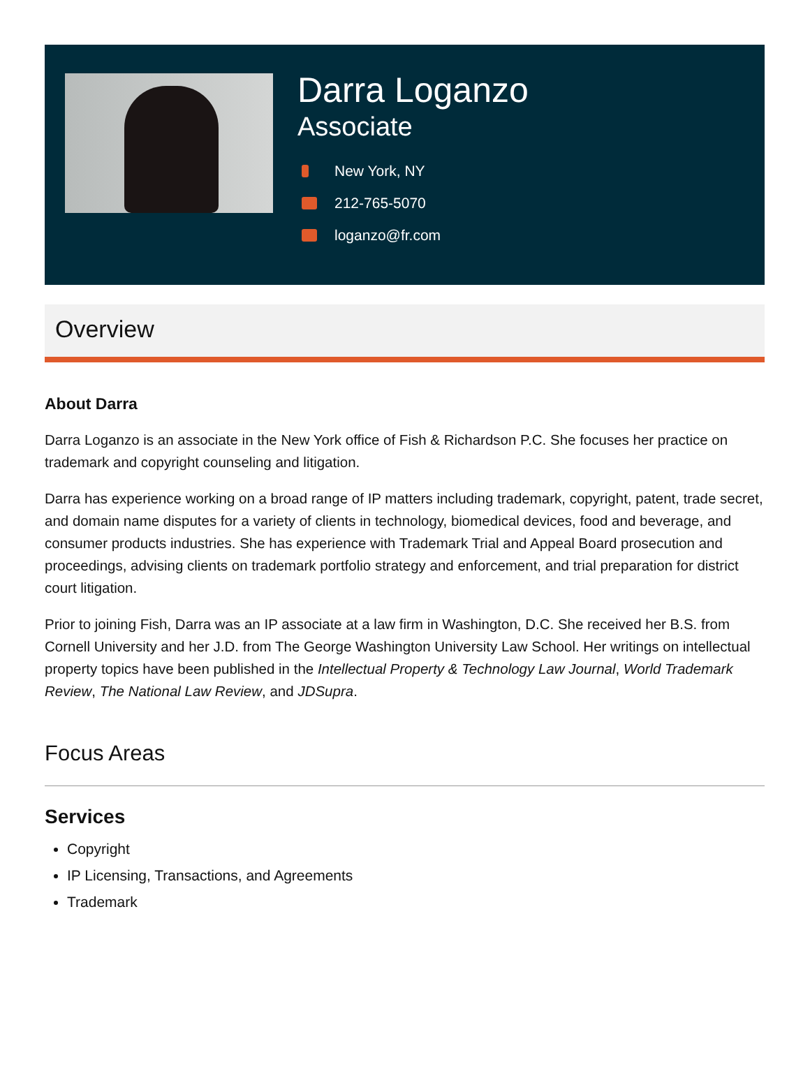Darra Loganzo
Associate
New York, NY
212-765-5070
loganzo@fr.com
Overview
About Darra
Darra Loganzo is an associate in the New York office of Fish & Richardson P.C. She focuses her practice on trademark and copyright counseling and litigation.
Darra has experience working on a broad range of IP matters including trademark, copyright, patent, trade secret, and domain name disputes for a variety of clients in technology, biomedical devices, food and beverage, and consumer products industries. She has experience with Trademark Trial and Appeal Board prosecution and proceedings, advising clients on trademark portfolio strategy and enforcement, and trial preparation for district court litigation.
Prior to joining Fish, Darra was an IP associate at a law firm in Washington, D.C. She received her B.S. from Cornell University and her J.D. from The George Washington University Law School. Her writings on intellectual property topics have been published in the Intellectual Property & Technology Law Journal, World Trademark Review, The National Law Review, and JDSupra.
Focus Areas
Services
Copyright
IP Licensing, Transactions, and Agreements
Trademark